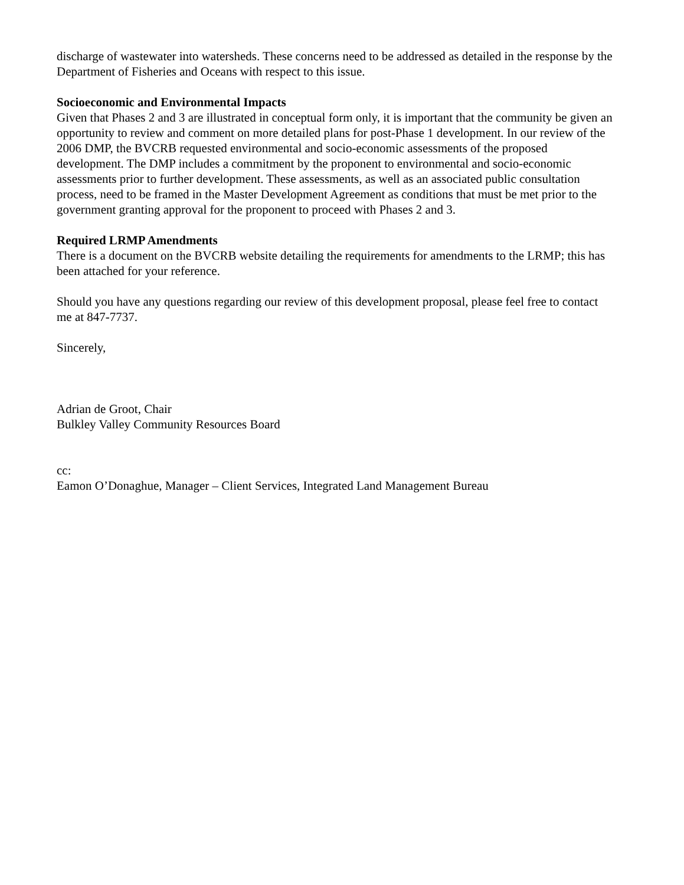discharge of wastewater into watersheds. These concerns need to be addressed as detailed in the response by the Department of Fisheries and Oceans with respect to this issue.
Socioeconomic and Environmental Impacts
Given that Phases 2 and 3 are illustrated in conceptual form only, it is important that the community be given an opportunity to review and comment on more detailed plans for post-Phase 1 development. In our review of the 2006 DMP, the BVCRB requested environmental and socio-economic assessments of the proposed development. The DMP includes a commitment by the proponent to environmental and socio-economic assessments prior to further development. These assessments, as well as an associated public consultation process, need to be framed in the Master Development Agreement as conditions that must be met prior to the government granting approval for the proponent to proceed with Phases 2 and 3.
Required LRMP Amendments
There is a document on the BVCRB website detailing the requirements for amendments to the LRMP; this has been attached for your reference.
Should you have any questions regarding our review of this development proposal, please feel free to contact me at 847-7737.
Sincerely,
Adrian de Groot, Chair
Bulkley Valley Community Resources Board
cc:
Eamon O’Donaghue, Manager – Client Services, Integrated Land Management Bureau